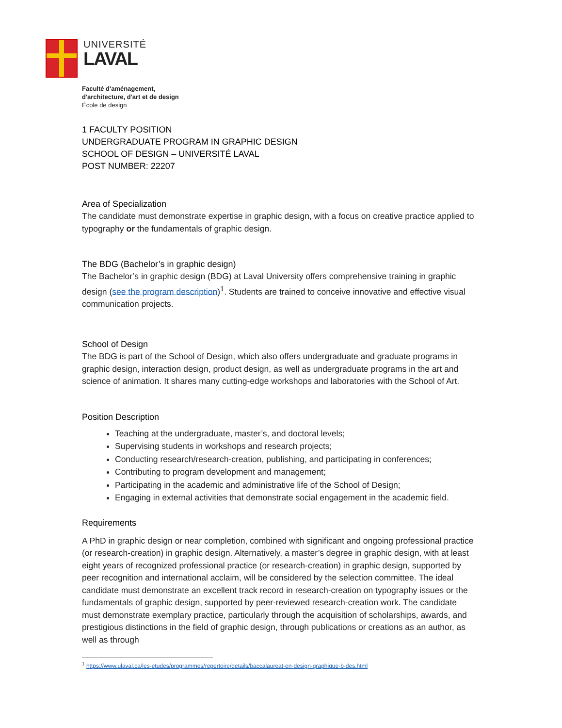UNIVERSITÉ
LAVAL
Faculté d'aménagement,
d'architecture, d'art et de design
École de design
1 FACULTY POSITION
UNDERGRADUATE PROGRAM IN GRAPHIC DESIGN
SCHOOL OF DESIGN – UNIVERSITÉ LAVAL
POST NUMBER: 22207
Area of Specialization
The candidate must demonstrate expertise in graphic design, with a focus on creative practice applied to typography or the fundamentals of graphic design.
The BDG (Bachelor’s in graphic design)
The Bachelor’s in graphic design (BDG) at Laval University offers comprehensive training in graphic design (see the program description)<sup>1</sup>. Students are trained to conceive innovative and effective visual communication projects.
School of Design
The BDG is part of the School of Design, which also offers undergraduate and graduate programs in graphic design, interaction design, product design, as well as undergraduate programs in the art and science of animation. It shares many cutting-edge workshops and laboratories with the School of Art.
Position Description
Teaching at the undergraduate, master’s, and doctoral levels;
Supervising students in workshops and research projects;
Conducting research/research-creation, publishing, and participating in conferences;
Contributing to program development and management;
Participating in the academic and administrative life of the School of Design;
Engaging in external activities that demonstrate social engagement in the academic field.
Requirements
A PhD in graphic design or near completion, combined with significant and ongoing professional practice (or research-creation) in graphic design. Alternatively, a master’s degree in graphic design, with at least eight years of recognized professional practice (or research-creation) in graphic design, supported by peer recognition and international acclaim, will be considered by the selection committee. The ideal candidate must demonstrate an excellent track record in research-creation on typography issues or the fundamentals of graphic design, supported by peer-reviewed research-creation work. The candidate must demonstrate exemplary practice, particularly through the acquisition of scholarships, awards, and prestigious distinctions in the field of graphic design, through publications or creations as an author, as well as through
<sup>1</sup> https://www.ulaval.ca/les-etudes/programmes/repertoire/details/baccalaureat-en-design-graphique-b-des.html